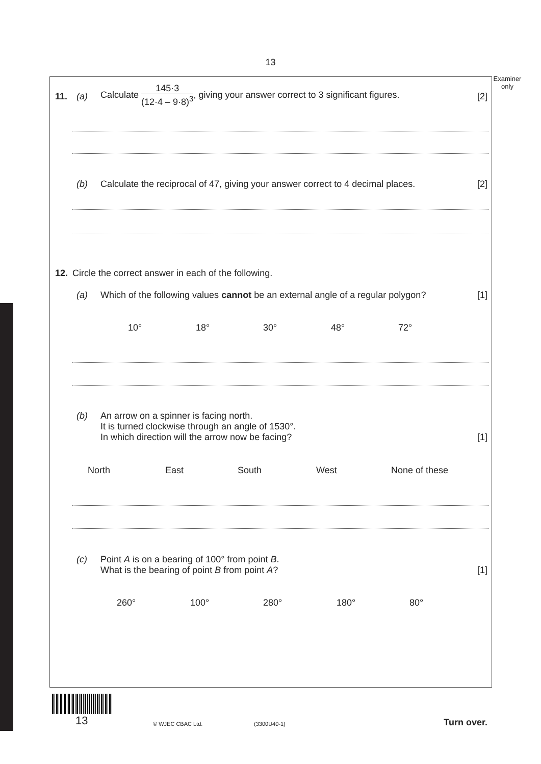13
Examiner only
11. (a)
Calculate
145·3
(12·4 – 9·8)<sup>3</sup>
, giving your answer correct to 3 significant figures.
[2]
(b)
Calculate the reciprocal of 47, giving your answer correct to 4 decimal places.
[2]
12.
Circle the correct answer in each of the following.
(a)
Which of the following values cannot be an external angle of a regular polygon?
[1]
10° 18° 30° 48° 72°
(b)
An arrow on a spinner is facing north.
It is turned clockwise through an angle of 1530°.
In which direction will the arrow now be facing?
[1]
North East South West None of these
(c)
Point A is on a bearing of 100° from point B.
What is the bearing of point B from point A?
[1]
260° 100° 280° 180° 80°
13 © WJEC CBAC Ltd. (3300U40-1) Turn over.